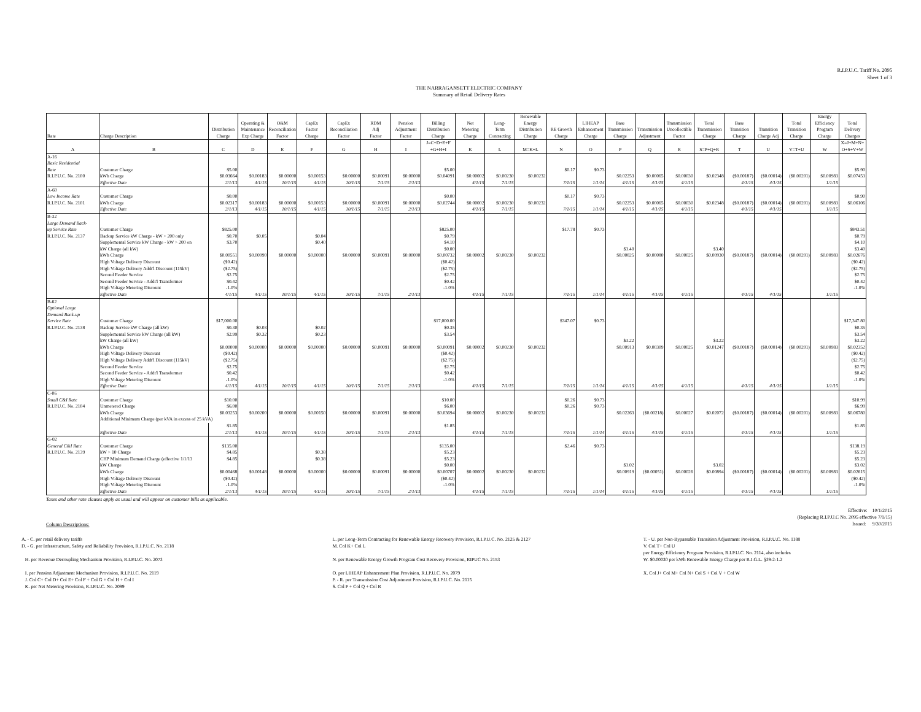R.I.P.U.C. Tariff No. 2095
Sheet 1 of 3
THE NARRAGANSETT ELECTRIC COMPANY
Summary of Retail Delivery Rates
| Rate | Charge Description | Distribution Charge | Operating & Maintenance Exp Charge | O&M Reconciliation Factor | CapEx Factor Charge | CapEx Reconciliation Factor | RDM Adj Factor | Pension Adjustment Factor | Billing Distribution Charge | Net Metering Charge | Long- Term Contracting | Renewable Energy Distribution Charge | RE Growth Charge | LIHEAP Enhancement Charge | Base Transmission Charge | Transmission Adjustment | Transmission Uncollectible Factor | Total Transmission Charge | Base Transition Charge | Transition Charge Adj | Total Transition Charge | Energy Efficiency Program Charge | Total Delivery Charges |
| --- | --- | --- | --- | --- | --- | --- | --- | --- | --- | --- | --- | --- | --- | --- | --- | --- | --- | --- | --- | --- | --- | --- | --- |
| A | B | C | D | E | F | G | H | I | J=C+D+E+F +G+H+I | K | L | M=K+L | N | O | P | Q | R | S=P+Q+R | T | U | V=T+U | W | X=J+M+N+ O+S+V+W |
| A-16 | | | | | | | | | | | | | | | | | | | | | | | |
| Basic Residential | | | | | | | | | | | | | | | | | | | | | | | |
| Rate | Customer Charge | $5.00 | | | | | | | $5.00 | | | | $0.17 | $0.73 | | | | | | | | | $5.90 |
| R.I.P.U.C. No. 2100 | kWh Charge | $0.03664 | $0.00183 | $0.00000 | $0.00153 | $0.00000 | $0.00091 | $0.00000 | $0.04091 | $0.00002 | $0.00230 | $0.00232 | | | $0.02253 | $0.00065 | $0.00030 | $0.02348 | ($0.00187) | ($0.00014) | ($0.00201) | $0.00983 | $0.07453 |
| | Effective Date | 2/1/13 | 4/1/15 | 10/1/15 | 4/1/15 | 10/1/15 | 7/1/15 | 2/1/13 | | 4/1/15 | 7/1/15 | | 7/1/15 | 1/1/14 | 4/1/15 | 4/1/15 | 4/1/15 | | 4/1/15 | 4/1/15 | | 1/1/15 | |
| A-60 | | | | | | | | | | | | | | | | | | | | | | | |
| Low Income Rate | Customer Charge | $0.00 | | | | | | | $0.00 | | | | $0.17 | $0.73 | | | | | | | | | $0.90 |
| R.I.P.U.C. No. 2101 | kWh Charge | $0.02317 | $0.00183 | $0.00000 | $0.00153 | $0.00000 | $0.00091 | $0.00000 | $0.02744 | $0.00002 | $0.00230 | $0.00232 | | | $0.02253 | $0.00065 | $0.00030 | $0.02348 | ($0.00187) | ($0.00014) | ($0.00201) | $0.00983 | $0.06106 |
| | Effective Date | 2/1/13 | 4/1/15 | 10/1/15 | 4/1/15 | 10/1/15 | 7/1/15 | 2/1/13 | | 4/1/15 | 7/1/15 | | 7/1/15 | 1/1/14 | 4/1/15 | 4/1/15 | 4/1/15 | | 4/1/15 | 4/1/15 | | 1/1/15 | |
| B-32 | | | | | | | | | | | | | | | | | | | | | | | |
| Large Demand Back- | | | | | | | | | | | | | | | | | | | | | | | |
| up Service Rate | Customer Charge | $825.00 | | | | | | | $825.00 | | | | $17.78 | $0.73 | | | | | | | | | $843.51 |
| R.I.P.U.C. No. 2137 | Backup Service kW Charge - kW > 200 only | $0.70 | $0.05 | | $0.04 | | | | $0.79 | | | | | | | | | | | | | | $0.79 |
| | Supplemental Service kW Charge - kW > 200 on | $3.70 | | | $0.40 | | | | $4.10 | | | | | | | | | | | | | | $4.10 |
| | kW Charge (all kW) | | | | | | | | $0.00 | | | | | | $3.40 | | | $3.40 | | | | | $3.40 |
| | kWh Charge | $0.00551 | $0.00090 | $0.00000 | $0.00000 | $0.00000 | $0.00091 | $0.00000 | $0.00732 | $0.00002 | $0.00230 | $0.00232 | | | $0.00825 | $0.00080 | $0.00025 | $0.00930 | ($0.00187) | ($0.00014) | ($0.00201) | $0.00983 | $0.02676 |
| | High Voltage Delivery Discount | ($0.42) | | | | | | | ($0.42) | | | | | | | | | | | | | | ($0.42) |
| | High Voltage Delivery Addt'l Discount (115kV) | ($2.75) | | | | | | | ($2.75) | | | | | | | | | | | | | | ($2.75) |
| | Second Feeder Service | $2.75 | | | | | | | $2.75 | | | | | | | | | | | | | | $2.75 |
| | Second Feeder Service - Addt'l Transformer | $0.42 | | | | | | | $0.42 | | | | | | | | | | | | | | $0.42 |
| | High Voltage Metering Discount | -1.0% | | | | | | | -1.0% | | | | | | | | | | | | | | -1.0% |
| | Effective Date | 4/1/15 | 4/1/15 | 10/1/15 | 4/1/15 | 10/1/15 | 7/1/15 | 2/1/13 | | 4/1/15 | 7/1/15 | | 7/1/15 | 1/1/14 | 4/1/15 | 4/1/15 | 4/1/15 | | 4/1/15 | 4/1/15 | | 1/1/15 | |
| B-62 | | | | | | | | | | | | | | | | | | | | | | | |
| Optional Large | | | | | | | | | | | | | | | | | | | | | | | |
| Demand Back-up | | | | | | | | | | | | | | | | | | | | | | | |
| Service Rate | Customer Charge | $17,000.00 | | | | | | | $17,000.00 | | | | $347.07 | $0.73 | | | | | | | | | $17,347.80 |
| R.I.P.U.C. No. 2138 | Backup Service kW Charge (all kW) | $0.30 | $0.03 | | $0.02 | | | | $0.35 | | | | | | | | | | | | | | $0.35 |
| | Supplemental Service kW Charge (all kW) | $2.99 | $0.32 | | $0.23 | | | | $3.54 | | | | | | | | | | | | | | $3.54 |
| | kW Charge (all kW) | | | | | | | | | | | | | | $3.22 | | | $3.22 | | | | | $3.22 |
| | kWh Charge | $0.00000 | $0.00000 | $0.00000 | $0.00000 | $0.00000 | $0.00091 | $0.00000 | $0.00091 | $0.00002 | $0.00230 | $0.00232 | | | $0.00913 | $0.00309 | $0.00025 | $0.01247 | ($0.00187) | ($0.00014) | ($0.00201) | $0.00983 | $0.02352 |
| | High Voltage Delivery Discount | ($0.42) | | | | | | | ($0.42) | | | | | | | | | | | | | | ($0.42) |
| | High Voltage Delivery Addt'l Discount (115kV) | ($2.75) | | | | | | | ($2.75) | | | | | | | | | | | | | | ($2.75) |
| | Second Feeder Service | $2.75 | | | | | | | $2.75 | | | | | | | | | | | | | | $2.75 |
| | Second Feeder Service - Addt'l Transformer | $0.42 | | | | | | | $0.42 | | | | | | | | | | | | | | $0.42 |
| | High Voltage Metering Discount | -1.0% | | | | | | | -1.0% | | | | | | | | | | | | | | -1.0% |
| | Effective Date | 4/1/15 | 4/1/15 | 10/1/15 | 4/1/15 | 10/1/15 | 7/1/15 | 2/1/13 | | 4/1/15 | 7/1/15 | | 7/1/15 | 1/1/14 | 4/1/15 | 4/1/15 | 4/1/15 | | 4/1/15 | 4/1/15 | | 1/1/15 | |
| C-06 | | | | | | | | | | | | | | | | | | | | | | | |
| Small C&I Rate | Customer Charge | $10.00 | | | | | | | $10.00 | | | | $0.26 | $0.73 | | | | | | | | | $10.99 |
| R.I.P.U.C. No. 2104 | Unmetered Charge | $6.00 | | | | | | | $6.00 | | | | $0.26 | $0.73 | | | | | | | | | $6.99 |
| | kWh Charge | $0.03253 | $0.00200 | $0.00000 | $0.00150 | $0.00000 | $0.00091 | $0.00000 | $0.03694 | $0.00002 | $0.00230 | $0.00232 | | | $0.02263 | ($0.00218) | $0.00027 | $0.02072 | ($0.00187) | ($0.00014) | ($0.00201) | $0.00983 | $0.06780 |
| | Additional Minimum Charge (per kVA in excess of 25 kVA) | | | | | | | | | | | | | | | | | | | | | | |
| | | $1.85 | | | | | | | $1.85 | | | | | | | | | | | | | | $1.85 |
| | Effective Date | 2/1/13 | 4/1/15 | 10/1/15 | 4/1/15 | 10/1/15 | 7/1/15 | 2/1/13 | | 4/1/15 | 7/1/15 | | 7/1/15 | 1/1/14 | 4/1/15 | 4/1/15 | 4/1/15 | | 4/1/15 | 4/1/15 | | 1/1/15 | |
| G-02 | | | | | | | | | | | | | | | | | | | | | | | |
| General C&I Rate | Customer Charge | $135.00 | | | | | | | $135.00 | | | | $2.46 | $0.73 | | | | | | | | | $138.19 |
| R.I.P.U.C. No. 2139 | kW > 10 Charge | $4.85 | | | $0.38 | | | | $5.23 | | | | | | | | | | | | | | $5.23 |
| | CHP Minimum Demand Charge (effective 1/1/13 | $4.85 | | | $0.38 | | | | $5.23 | | | | | | | | | | | | | | $5.23 |
| | kW Charge | | | | | | | | $0.00 | | | | | | $3.02 | | | $3.02 | | | | | $3.02 |
| | kWh Charge | $0.00468 | $0.00148 | $0.00000 | $0.00000 | $0.00000 | $0.00091 | $0.00000 | $0.00707 | $0.00002 | $0.00230 | $0.00232 | | | $0.00919 | ($0.00051) | $0.00026 | $0.00894 | ($0.00187) | ($0.00014) | ($0.00201) | $0.00983 | $0.02615 |
| | High Voltage Delivery Discount | ($0.42) | | | | | | | ($0.42) | | | | | | | | | | | | | | ($0.42) |
| | High Voltage Metering Discount | -1.0% | | | | | | | -1.0% | | | | | | | | | | | | | | -1.0% |
| | Effective Date | 2/1/13 | 4/1/15 | 10/1/15 | 4/1/15 | 10/1/15 | 7/1/15 | 2/1/13 | | 4/1/15 | 7/1/15 | | 7/1/15 | 1/1/14 | 4/1/15 | 4/1/15 | 4/1/15 | | 4/1/15 | 4/1/15 | | 1/1/15 | |
Taxes and other rate clauses apply as usual and will appear on customer bills as applicable.
Column Descriptions:
Effective: 10/1/2015
(Replacing R.I.P.U.C No. 2095 effective 7/1/15)
Issued: 9/30/2015
A. - C. per retail delivery tariffs
D. - G. per Infrastructure, Safety and Reliability Provision, R.I.P.U.C. No. 2118
H. per Revenue Decoupling Mechanism Provision, R.I.P.U.C. No. 2073
I. per Pension Adjustment Mechanism Provision, R.I.P.U.C. No. 2119
J. Col C+ Col D+ Col E+ Col F + Col G + Col H + Col I
K. per Net Metering Provision, R.I.P.U.C. No. 2099
L. per Long-Term Contracting for Renewable Energy Recovery Provision, R.I.P.U.C. No. 2125 & 2127
M. Col K+ Col L
N. per Renewable Energy Growth Program Cost Recovery Provision, RIPUC No. 2153
O. per LIHEAP Enhancement Plan Provision, R.I.P.U.C. No. 2079
P. - R. per Transmission Cost Adjustment Provision, R.I.P.U.C. No. 2115
S. Col P + Col Q + Col R
T. - U. per Non-Bypassable Transition Adjustment Provision, R.I.P.U.C. No. 1188
V. Col T+ Col U
per Energy Efficiency Program Provision, R.I.P.U.C. No. 2114, also includes
W. $0.00030 per kWh Renewable Energy Charge per R.I.G.L. §39-2-1.2
X. Col J+ Col M+ Col N+ Col S + Col V + Col W